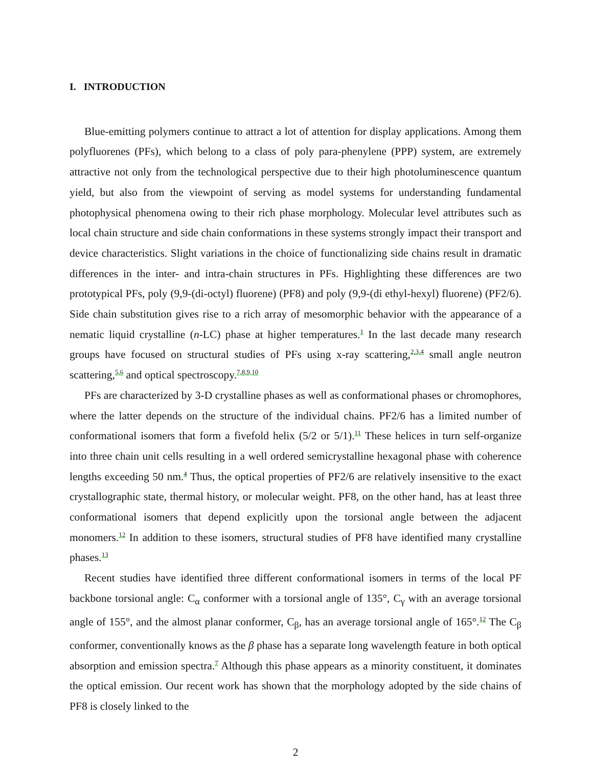I. INTRODUCTION
Blue-emitting polymers continue to attract a lot of attention for display applications. Among them polyfluorenes (PFs), which belong to a class of poly para-phenylene (PPP) system, are extremely attractive not only from the technological perspective due to their high photoluminescence quantum yield, but also from the viewpoint of serving as model systems for understanding fundamental photophysical phenomena owing to their rich phase morphology. Molecular level attributes such as local chain structure and side chain conformations in these systems strongly impact their transport and device characteristics. Slight variations in the choice of functionalizing side chains result in dramatic differences in the inter- and intra-chain structures in PFs. Highlighting these differences are two prototypical PFs, poly (9,9-(di-octyl) fluorene) (PF8) and poly (9,9-(di ethyl-hexyl) fluorene) (PF2/6). Side chain substitution gives rise to a rich array of mesomorphic behavior with the appearance of a nematic liquid crystalline (n-LC) phase at higher temperatures.<sup>1</sup> In the last decade many research groups have focused on structural studies of PFs using x-ray scattering,<sup>2,3,4</sup> small angle neutron scattering,<sup>5,6</sup> and optical spectroscopy.<sup>7,8,9,10</sup>
PFs are characterized by 3-D crystalline phases as well as conformational phases or chromophores, where the latter depends on the structure of the individual chains. PF2/6 has a limited number of conformational isomers that form a fivefold helix (5/2 or 5/1).<sup>11</sup> These helices in turn self-organize into three chain unit cells resulting in a well ordered semicrystalline hexagonal phase with coherence lengths exceeding 50 nm.<sup>4</sup> Thus, the optical properties of PF2/6 are relatively insensitive to the exact crystallographic state, thermal history, or molecular weight. PF8, on the other hand, has at least three conformational isomers that depend explicitly upon the torsional angle between the adjacent monomers.<sup>12</sup> In addition to these isomers, structural studies of PF8 have identified many crystalline phases.<sup>13</sup>
Recent studies have identified three different conformational isomers in terms of the local PF backbone torsional angle: C<sub>α</sub> conformer with a torsional angle of 135°, C<sub>γ</sub> with an average torsional angle of 155°, and the almost planar conformer, C<sub>β</sub>, has an average torsional angle of 165°.<sup>12</sup> The C<sub>β</sub> conformer, conventionally knows as the β phase has a separate long wavelength feature in both optical absorption and emission spectra.<sup>7</sup> Although this phase appears as a minority constituent, it dominates the optical emission. Our recent work has shown that the morphology adopted by the side chains of PF8 is closely linked to the
2